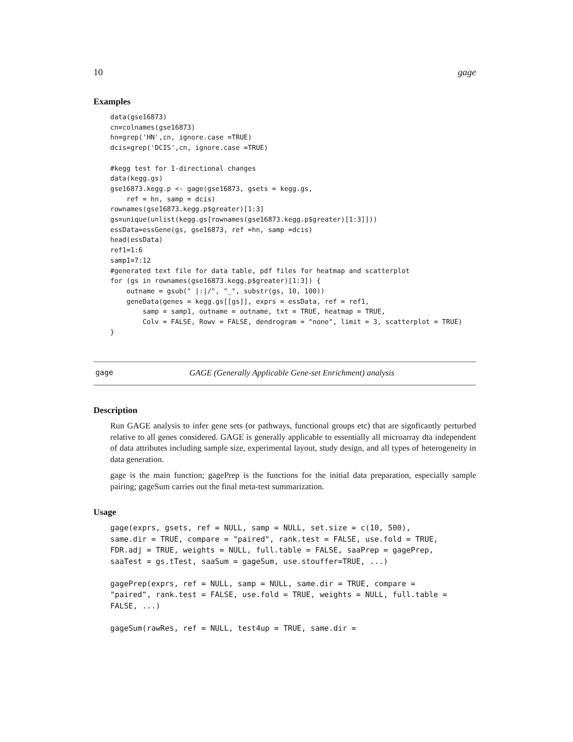10 gage
Examples
data(gse16873)
cn=colnames(gse16873)
hn=grep('HN',cn, ignore.case =TRUE)
dcis=grep('DCIS',cn, ignore.case =TRUE)

#kegg test for 1-directional changes
data(kegg.gs)
gse16873.kegg.p <- gage(gse16873, gsets = kegg.gs,
    ref = hn, samp = dcis)
rownames(gse16873.kegg.p$greater)[1:3]
gs=unique(unlist(kegg.gs[rownames(gse16873.kegg.p$greater)[1:3]]))
essData=essGene(gs, gse16873, ref =hn, samp =dcis)
head(essData)
ref1=1:6
samp1=7:12
#generated text file for data table, pdf files for heatmap and scatterplot
for (gs in rownames(gse16873.kegg.p$greater)[1:3]) {
    outname = gsub(" |:|/", "_", substr(gs, 10, 100))
    geneData(genes = kegg.gs[[gs]], exprs = essData, ref = ref1,
        samp = samp1, outname = outname, txt = TRUE, heatmap = TRUE,
        Colv = FALSE, Rowv = FALSE, dendrogram = "none", limit = 3, scatterplot = TRUE)
}
gage GAGE (Generally Applicable Gene-set Enrichment) analysis
Description
Run GAGE analysis to infer gene sets (or pathways, functional groups etc) that are signficantly perturbed relative to all genes considered. GAGE is generally applicable to essentially all microarray dta independent of data attributes including sample size, experimental layout, study design, and all types of heterogeneity in data generation.
gage is the main function; gagePrep is the functions for the initial data preparation, especially sample pairing; gageSum carries out the final meta-test summarization.
Usage
gage(exprs, gsets, ref = NULL, samp = NULL, set.size = c(10, 500),
same.dir = TRUE, compare = "paired", rank.test = FALSE, use.fold = TRUE,
FDR.adj = TRUE, weights = NULL, full.table = FALSE, saaPrep = gagePrep,
saaTest = gs.tTest, saaSum = gageSum, use.stouffer=TRUE, ...)

gagePrep(exprs, ref = NULL, samp = NULL, same.dir = TRUE, compare =
"paired", rank.test = FALSE, use.fold = TRUE, weights = NULL, full.table =
FALSE, ...)

gageSum(rawRes, ref = NULL, test4up = TRUE, same.dir =